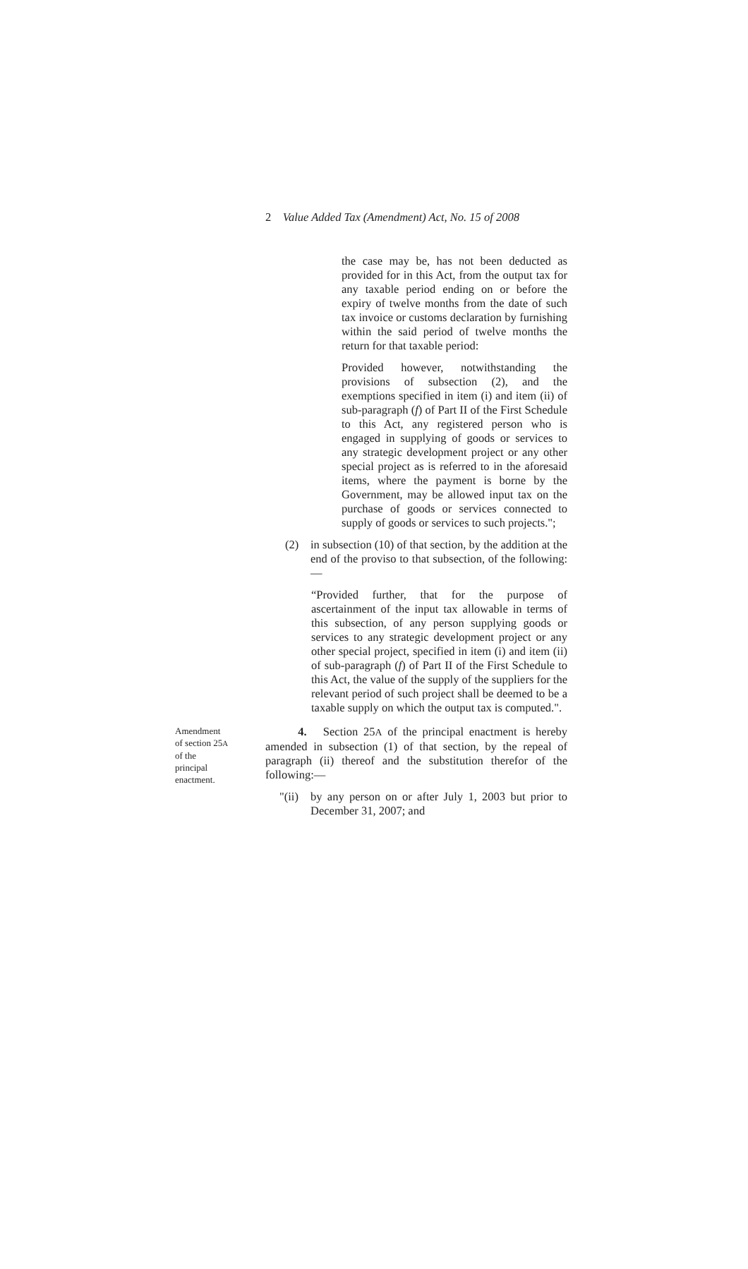2 Value Added Tax (Amendment) Act, No. 15 of 2008
the case may be, has not been deducted as provided for in this Act, from the output tax for any taxable period ending on or before the expiry of twelve months from the date of such tax invoice or customs declaration by furnishing within the said period of twelve months the return for that taxable period:
Provided however, notwithstanding the provisions of subsection (2), and the exemptions specified in item (i) and item (ii) of sub-paragraph (f) of Part II of the First Schedule to this Act, any registered person who is engaged in supplying of goods or services to any strategic development project or any other special project as is referred to in the aforesaid items, where the payment is borne by the Government, may be allowed input tax on the purchase of goods or services connected to supply of goods or services to such projects.";
(2) in subsection (10) of that section, by the addition at the end of the proviso to that subsection, of the following:—
“Provided further, that for the purpose of ascertainment of the input tax allowable in terms of this subsection, of any person supplying goods or services to any strategic development project or any other special project, specified in item (i) and item (ii) of sub-paragraph (f) of Part II of the First Schedule to this Act, the value of the supply of the suppliers for the relevant period of such project shall be deemed to be a taxable supply on which the output tax is computed.".
Amendment of section 25A of the principal enactment.
4. Section 25A of the principal enactment is hereby amended in subsection (1) of that section, by the repeal of paragraph (ii) thereof and the substitution therefor of the following:—
"(ii)
by any person on or after July 1, 2003 but prior to December 31, 2007; and